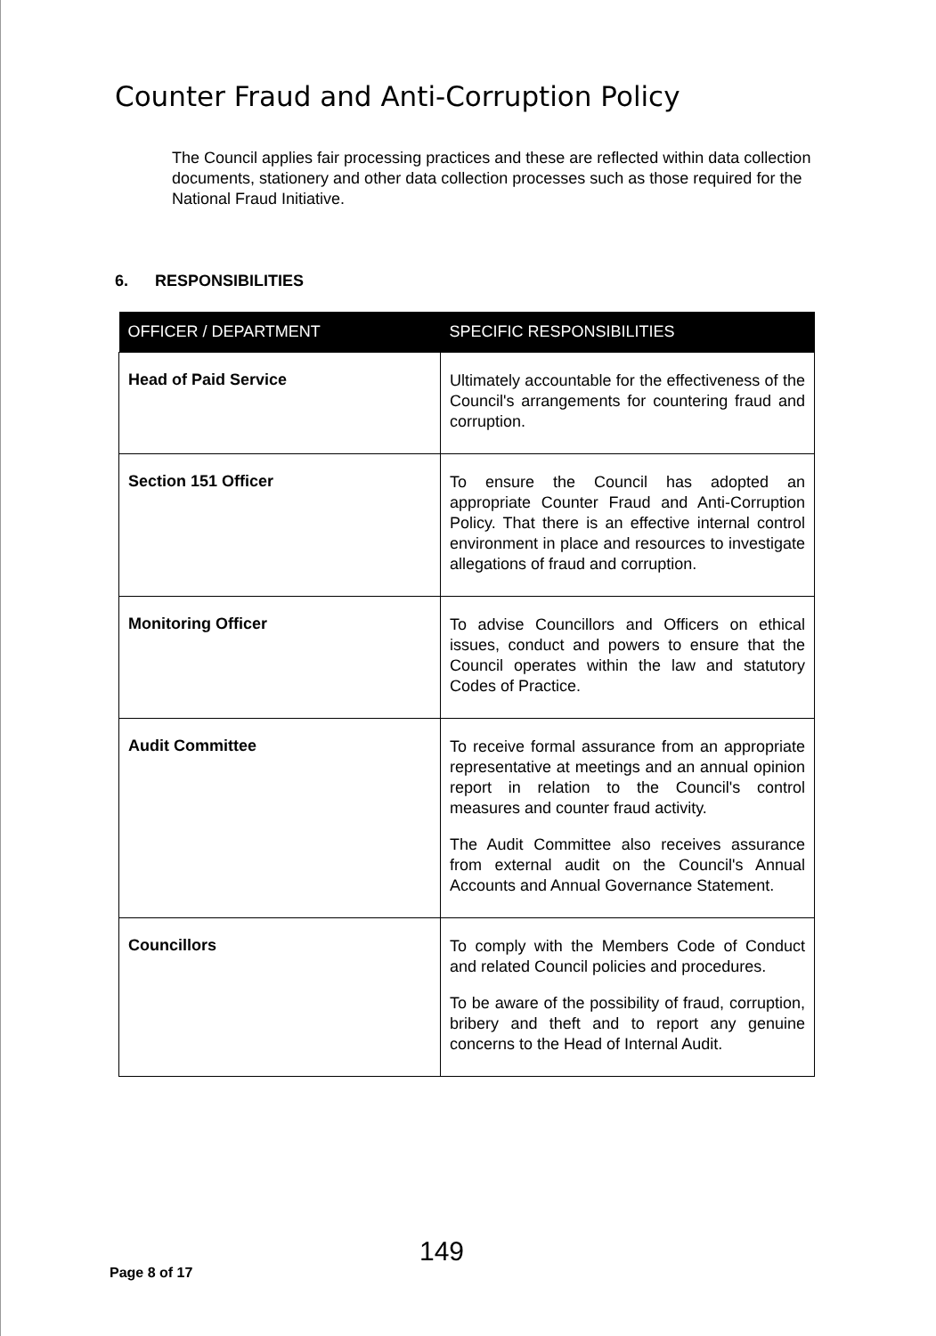Counter Fraud and Anti-Corruption Policy
The Council applies fair processing practices and these are reflected within data collection documents, stationery and other data collection processes such as those required for the National Fraud Initiative.
6. RESPONSIBILITIES
| OFFICER / DEPARTMENT | SPECIFIC RESPONSIBILITIES |
| --- | --- |
| Head of Paid Service | Ultimately accountable for the effectiveness of the Council's arrangements for countering fraud and corruption. |
| Section 151 Officer | To ensure the Council has adopted an appropriate Counter Fraud and Anti-Corruption Policy. That there is an effective internal control environment in place and resources to investigate allegations of fraud and corruption. |
| Monitoring Officer | To advise Councillors and Officers on ethical issues, conduct and powers to ensure that the Council operates within the law and statutory Codes of Practice. |
| Audit Committee | To receive formal assurance from an appropriate representative at meetings and an annual opinion report in relation to the Council's control measures and counter fraud activity. The Audit Committee also receives assurance from external audit on the Council's Annual Accounts and Annual Governance Statement. |
| Councillors | To comply with the Members Code of Conduct and related Council policies and procedures. To be aware of the possibility of fraud, corruption, bribery and theft and to report any genuine concerns to the Head of Internal Audit. |
149
Page 8 of 17